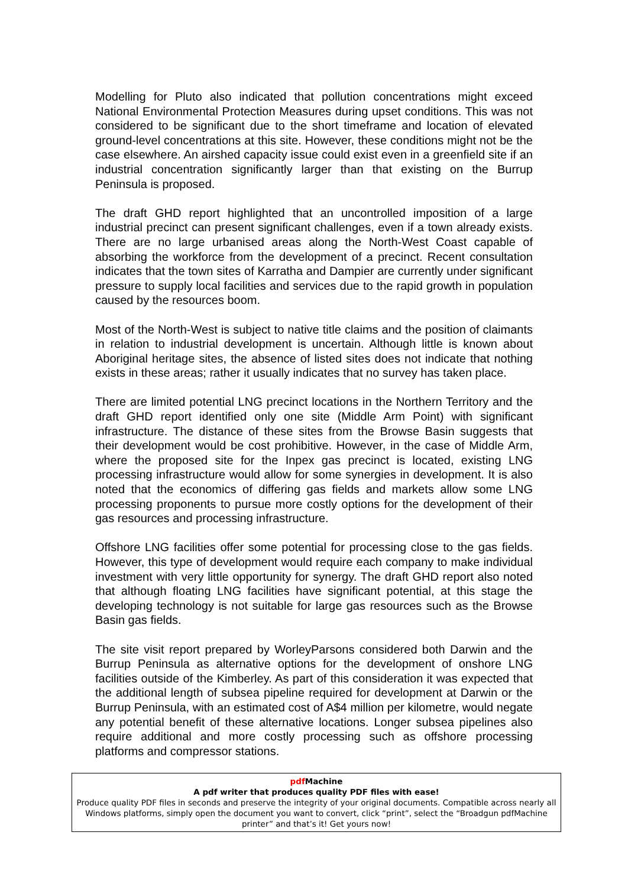Modelling for Pluto also indicated that pollution concentrations might exceed National Environmental Protection Measures during upset conditions. This was not considered to be significant due to the short timeframe and location of elevated ground-level concentrations at this site. However, these conditions might not be the case elsewhere. An airshed capacity issue could exist even in a greenfield site if an industrial concentration significantly larger than that existing on the Burrup Peninsula is proposed.
The draft GHD report highlighted that an uncontrolled imposition of a large industrial precinct can present significant challenges, even if a town already exists. There are no large urbanised areas along the North-West Coast capable of absorbing the workforce from the development of a precinct. Recent consultation indicates that the town sites of Karratha and Dampier are currently under significant pressure to supply local facilities and services due to the rapid growth in population caused by the resources boom.
Most of the North-West is subject to native title claims and the position of claimants in relation to industrial development is uncertain. Although little is known about Aboriginal heritage sites, the absence of listed sites does not indicate that nothing exists in these areas; rather it usually indicates that no survey has taken place.
There are limited potential LNG precinct locations in the Northern Territory and the draft GHD report identified only one site (Middle Arm Point) with significant infrastructure. The distance of these sites from the Browse Basin suggests that their development would be cost prohibitive. However, in the case of Middle Arm, where the proposed site for the Inpex gas precinct is located, existing LNG processing infrastructure would allow for some synergies in development. It is also noted that the economics of differing gas fields and markets allow some LNG processing proponents to pursue more costly options for the development of their gas resources and processing infrastructure.
Offshore LNG facilities offer some potential for processing close to the gas fields. However, this type of development would require each company to make individual investment with very little opportunity for synergy. The draft GHD report also noted that although floating LNG facilities have significant potential, at this stage the developing technology is not suitable for large gas resources such as the Browse Basin gas fields.
The site visit report prepared by WorleyParsons considered both Darwin and the Burrup Peninsula as alternative options for the development of onshore LNG facilities outside of the Kimberley. As part of this consideration it was expected that the additional length of subsea pipeline required for development at Darwin or the Burrup Peninsula, with an estimated cost of A$4 million per kilometre, would negate any potential benefit of these alternative locations. Longer subsea pipelines also require additional and more costly processing such as offshore processing platforms and compressor stations.
pdf Machine
A pdf writer that produces quality PDF files with ease!
Produce quality PDF files in seconds and preserve the integrity of your original documents. Compatible across nearly all Windows platforms, simply open the document you want to convert, click “print”, select the “Broadgun pdfMachine printer” and that’s it! Get yours now!